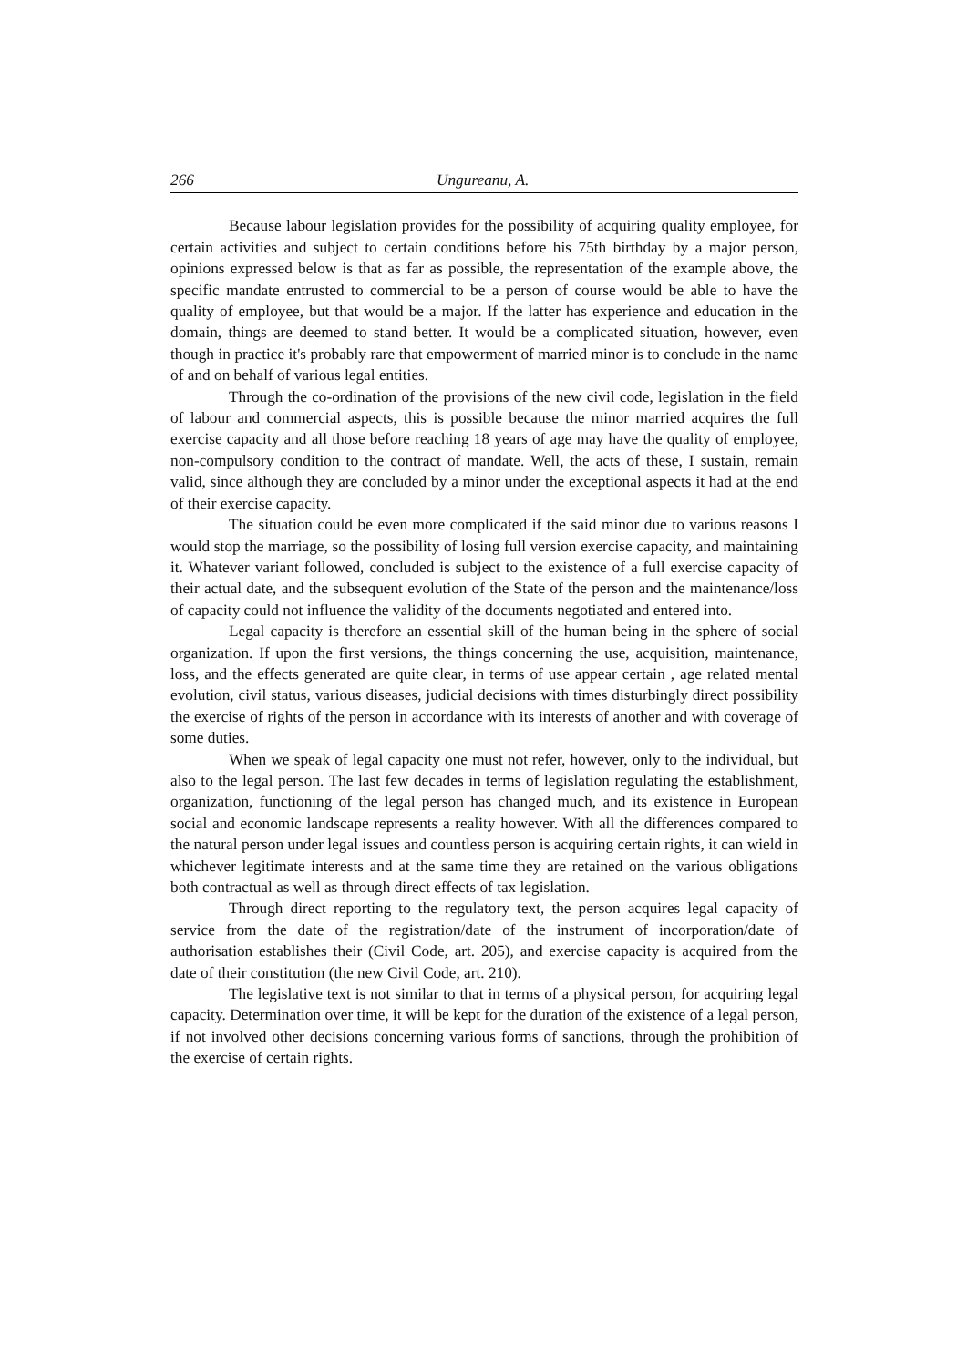266 Ungureanu, A.
Because labour legislation provides for the possibility of acquiring quality employee, for certain activities and subject to certain conditions before his 75th birthday by a major person, opinions expressed below is that as far as possible, the representation of the example above, the specific mandate entrusted to commercial to be a person of course would be able to have the quality of employee, but that would be a major. If the latter has experience and education in the domain, things are deemed to stand better. It would be a complicated situation, however, even though in practice it's probably rare that empowerment of married minor is to conclude in the name of and on behalf of various legal entities.
Through the co-ordination of the provisions of the new civil code, legislation in the field of labour and commercial aspects, this is possible because the minor married acquires the full exercise capacity and all those before reaching 18 years of age may have the quality of employee, non-compulsory condition to the contract of mandate. Well, the acts of these, I sustain, remain valid, since although they are concluded by a minor under the exceptional aspects it had at the end of their exercise capacity.
The situation could be even more complicated if the said minor due to various reasons I would stop the marriage, so the possibility of losing full version exercise capacity, and maintaining it. Whatever variant followed, concluded is subject to the existence of a full exercise capacity of their actual date, and the subsequent evolution of the State of the person and the maintenance/loss of capacity could not influence the validity of the documents negotiated and entered into.
Legal capacity is therefore an essential skill of the human being in the sphere of social organization. If upon the first versions, the things concerning the use, acquisition, maintenance, loss, and the effects generated are quite clear, in terms of use appear certain , age related mental evolution, civil status, various diseases, judicial decisions with times disturbingly direct possibility the exercise of rights of the person in accordance with its interests of another and with coverage of some duties.
When we speak of legal capacity one must not refer, however, only to the individual, but also to the legal person. The last few decades in terms of legislation regulating the establishment, organization, functioning of the legal person has changed much, and its existence in European social and economic landscape represents a reality however. With all the differences compared to the natural person under legal issues and countless person is acquiring certain rights, it can wield in whichever legitimate interests and at the same time they are retained on the various obligations both contractual as well as through direct effects of tax legislation.
Through direct reporting to the regulatory text, the person acquires legal capacity of service from the date of the registration/date of the instrument of incorporation/date of authorisation establishes their (Civil Code, art. 205), and exercise capacity is acquired from the date of their constitution (the new Civil Code, art. 210).
The legislative text is not similar to that in terms of a physical person, for acquiring legal capacity. Determination over time, it will be kept for the duration of the existence of a legal person, if not involved other decisions concerning various forms of sanctions, through the prohibition of the exercise of certain rights.